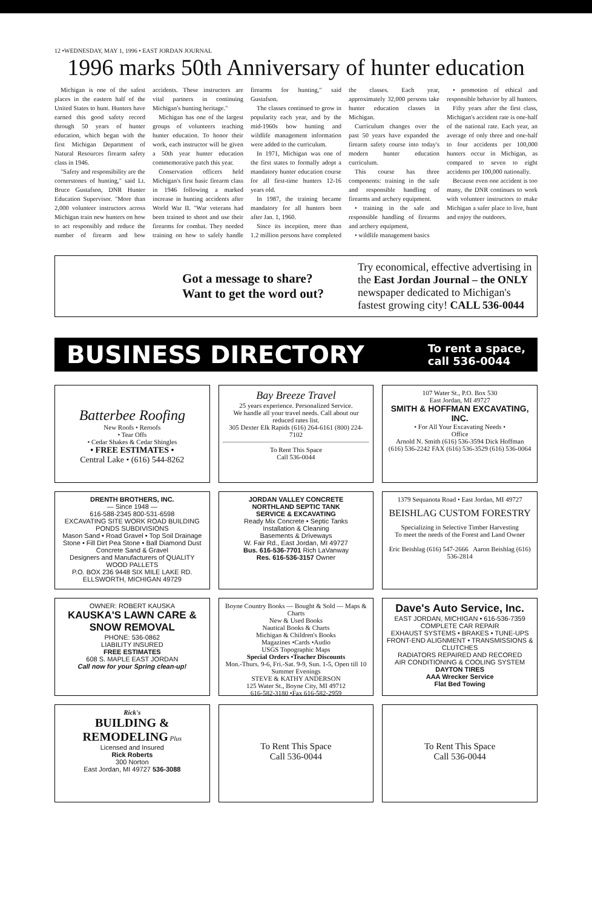12 •WEDNESDAY, MAY 1, 1996 • EAST JORDAN JOURNAL
1996 marks 50th Anniversary of hunter education
Michigan is one of the safest places in the eastern half of the United States to hunt. Hunters have earned this good safety record through 50 years of hunter education, which began with the first Michigan Department of Natural Resources firearm safety class in 1946.
"Safety and responsibility are the cornerstones of hunting," said Lt. Bruce Gustafson, DNR Hunter Education Supervisor. "More than 2,000 volunteer instructors across Michigan train new hunters on how to act responsibly and reduce the number of firearm and bow accidents. These instructors are vital partners in continuing Michigan's hunting heritage."
Michigan has one of the largest groups of volunteers teaching hunter education. To honor their work, each instructor will be given a 50th year hunter education commemorative patch this year.
Conservation officers held Michigan's first basic firearm class in 1946 following a marked increase in hunting accidents after World War II. "War veterans had been trained to shoot and use their firearms for combat. They needed training on how to safely handle firearms for hunting," said Gustafson.
The classes continued to grow in popularity each year, and by the mid-1960s bow hunting and wildlife management information were added to the curriculum.
In 1971, Michigan was one of the first states to formally adopt a mandatory hunter education course for all first-time hunters 12-16 years old.
In 1987, the training became mandatory for all hunters born after Jan. 1, 1960.
Since its inception, more than 1.2 million persons have completed the classes. Each year, approximately 32,000 persons take hunter education classes in Michigan.
Curriculum changes over the past 50 years have expanded the firearm safety course into today's modern hunter education curriculum.
This course has three components: training in the safe and responsible handling of firearms and archery equipment.
• training in the safe and responsible handling of firearms and archery equipment,
• wildlife management basics
• promotion of ethical and responsible behavior by all hunters.
Fifty years after the first class, Michigan's accident rate is one-half of the national rate. Each year, an average of only three and one-half to four accidents per 100,000 hunters occur in Michigan, as compared to seven to eight accidents per 100,000 nationally.
Because even one accident is too many, the DNR continues to work with volunteer instructors to make Michigan a safer place to live, hunt and enjoy the outdoors.
Got a message to share?
Want to get the word out?
Try economical, effective advertising in the East Jordan Journal – the ONLY newspaper dedicated to Michigan's fastest growing city! CALL 536-0044
BUSINESS DIRECTORY
To rent a space,
call 536-0044
Batterbee Roofing
New Roofs • Reroofs
• Tear Offs
• Cedar Shakes & Cedar Shingles
• FREE ESTIMATES •
Central Lake • (616) 544-8262
Bay Breeze Travel
25 years experience. Personalized Service.
We handle all your travel needs. Call about our reduced rates list.
305 Dexter Elk Rapids (616) 264-6161 (800) 224-7102
To Rent This Space
Call 536-0044
107 Water St., P.O. Box 530
East Jordan, MI 49727
SMITH & HOFFMAN EXCAVATING, INC.
• For All Your Excavating Needs •
Office
Arnold N. Smith (616) 536-3594 Dick Hoffman
(616) 536-2242 FAX (616) 536-3529 (616) 536-0064
DRENTH BROTHERS, INC.
— Since 1948 —
616-588-2345 800-531-6598
EXCAVATING SITE WORK ROAD BUILDING PONDS SUBDIVISIONS
Mason Sand • Road Gravel • Top Soil Drainage Stone • Fill Dirt Pea Stone • Ball Diamond Dust Concrete Sand & Gravel
Designers and Manufacturers of QUALITY WOOD PALLETS
P.O. BOX 236 9448 SIX MILE LAKE RD. ELLSWORTH, MICHIGAN 49729
JORDAN VALLEY CONCRETE
NORTHLAND SEPTIC TANK
SERVICE & EXCAVATING
Ready Mix Concrete • Septic Tanks
Installation & Cleaning
Basements & Driveways
W. Fair Rd., East Jordan, MI 49727
Bus. 616-536-7701 Rich LaVanway
Res. 616-536-3157 Owner
1379 Sequanota Road • East Jordan, MI 49727
BEISHLAG CUSTOM FORESTRY
Specializing in Selective Timber Harvesting
To meet the needs of the Forest and Land Owner
Eric Beishlag (616) 547-2666 Aaron Beishlag (616) 536-2814
OWNER: ROBERT KAUSKA
KAUSKA'S LAWN CARE & SNOW REMOVAL
PHONE: 536-0862
LIABILITY INSURED
FREE ESTIMATES
608 S. MAPLE EAST JORDAN
Call now for your Spring clean-up!
Boyne Country Books — Bought & Sold — Maps & Charts
New & Used Books
Nautical Books & Charts
Michigan & Children's Books
Magazines •Cards •Audio
USGS Topographic Maps
Special Orders •Teacher Discounts
Mon.-Thurs. 9-6, Fri.-Sat. 9-9, Sun. 1-5, Open till 10 Summer Evenings
STEVE & KATHY ANDERSON
125 Water St., Boyne City, MI 49712
616-582-3180 •Fax 616-582-2959
Dave's Auto Service, Inc.
EAST JORDAN, MICHIGAN • 616-536-7359
COMPLETE CAR REPAIR
EXHAUST SYSTEMS • BRAKES • TUNE-UPS
FRONT-END ALIGNMENT • TRANSMISSIONS & CLUTCHES
RADIATORS REPAIRED AND RECORED
AIR CONDITIONING & COOLING SYSTEM
DAYTON TIRES
AAA Wrecker Service
Flat Bed Towing
Rick's
BUILDING & REMODELING Plus
Licensed and Insured
Rick Roberts
300 Norton
East Jordan, MI 49727 536-3088
To Rent This Space
Call 536-0044
To Rent This Space
Call 536-0044